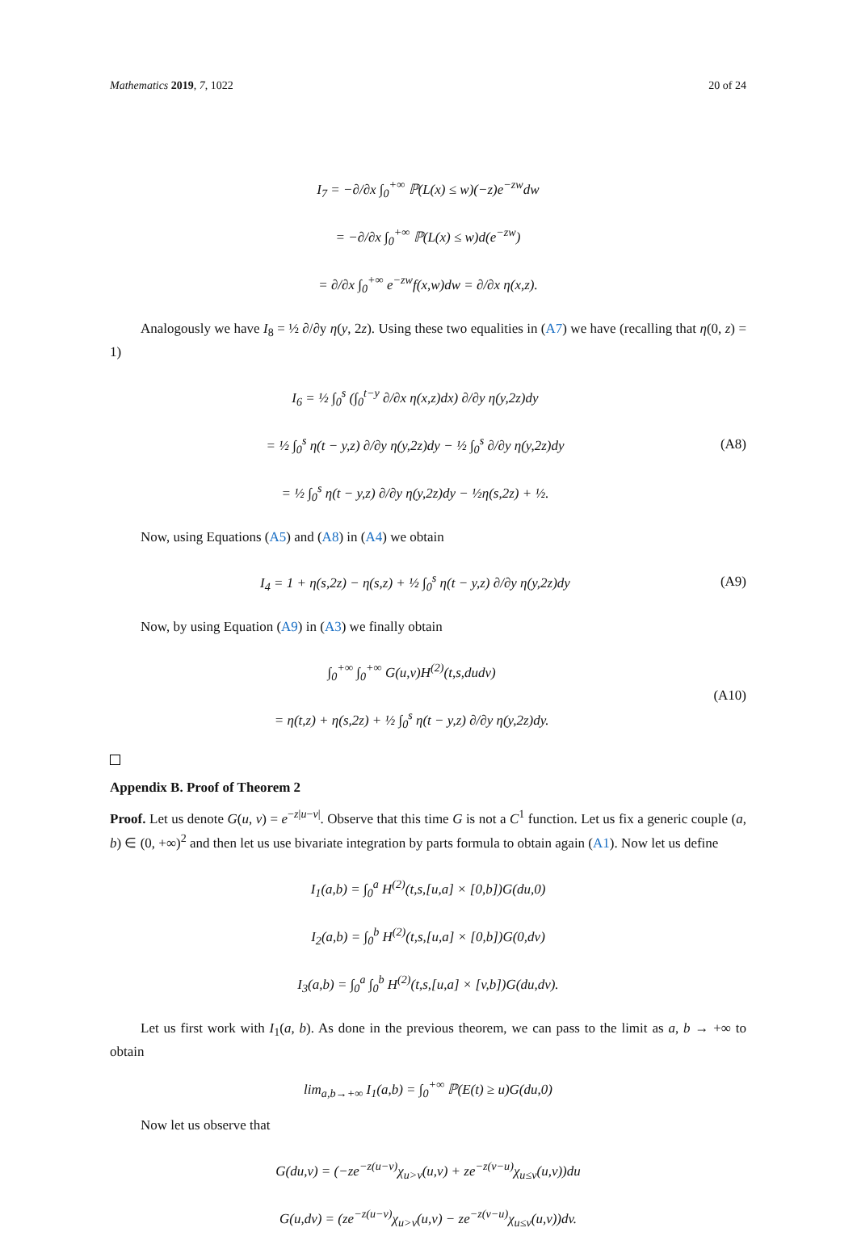Mathematics 2019, 7, 1022 20 of 24
I<sub>7</sub> = −∂/∂x ∫<sub>0</sub><sup>+∞</sup> ℙ(L(x) ≤ w)(−z)e<sup>−zw</sup>dw
= −∂/∂x ∫<sub>0</sub><sup>+∞</sup> ℙ(L(x) ≤ w)d(e<sup>−zw</sup>)
= ∂/∂x ∫<sub>0</sub><sup>+∞</sup> e<sup>−zw</sup>f(x,w)dw = ∂/∂x η(x,z).
Analogously we have I<sub>8</sub> = ½ ∂/∂y η(y, 2z). Using these two equalities in (A7) we have (recalling that η(0, z) = 1)
I<sub>6</sub> = ½ ∫<sub>0</sub><sup>s</sup> (∫<sub>0</sub><sup>t−y</sup> ∂/∂x η(x,z)dx) ∂/∂y η(y,2z)dy
= ½ ∫<sub>0</sub><sup>s</sup> η(t − y,z) ∂/∂y η(y,2z)dy − ½ ∫<sub>0</sub><sup>s</sup> ∂/∂y η(y,2z)dy
= ½ ∫<sub>0</sub><sup>s</sup> η(t − y,z) ∂/∂y η(y,2z)dy − ½η(s,2z) + ½.
(A8)
Now, using Equations (A5) and (A8) in (A4) we obtain
I<sub>4</sub> = 1 + η(s,2z) − η(s,z) + ½ ∫<sub>0</sub><sup>s</sup> η(t − y,z) ∂/∂y η(y,2z)dy
(A9)
Now, by using Equation (A9) in (A3) we finally obtain
∫<sub>0</sub><sup>+∞</sup> ∫<sub>0</sub><sup>+∞</sup> G(u,v)H<sup>(2)</sup>(t,s,dudv)
= η(t,z) + η(s,2z) + ½ ∫<sub>0</sub><sup>s</sup> η(t − y,z) ∂/∂y η(y,2z)dy.
(A10)
Appendix B. Proof of Theorem 2
Proof. Let us denote G(u, v) = e<sup>−z|u−v|</sup>. Observe that this time G is not a C<sup>1</sup> function. Let us fix a generic couple (a, b) ∈ (0, +∞)<sup>2</sup> and then let us use bivariate integration by parts formula to obtain again (A1). Now let us define
I<sub>1</sub>(a,b) = ∫<sub>0</sub><sup>a</sup> H<sup>(2)</sup>(t,s,[u,a] × [0,b])G(du,0)
I<sub>2</sub>(a,b) = ∫<sub>0</sub><sup>b</sup> H<sup>(2)</sup>(t,s,[u,a] × [0,b])G(0,dv)
I<sub>3</sub>(a,b) = ∫<sub>0</sub><sup>a</sup> ∫<sub>0</sub><sup>b</sup> H<sup>(2)</sup>(t,s,[u,a] × [v,b])G(du,dv).
Let us first work with I<sub>1</sub>(a, b). As done in the previous theorem, we can pass to the limit as a, b → +∞ to obtain
lim<sub>a,b→+∞</sub> I<sub>1</sub>(a,b) = ∫<sub>0</sub><sup>+∞</sup> ℙ(E(t) ≥ u)G(du,0)
Now let us observe that
G(du,v) = (−ze<sup>−z(u−v)</sup>χ<sub>u>v</sub>(u,v) + ze<sup>−z(v−u)</sup>χ<sub>u≤v</sub>(u,v))du
G(u,dv) = (ze<sup>−z(u−v)</sup>χ<sub>u>v</sub>(u,v) − ze<sup>−z(v−u)</sup>χ<sub>u≤v</sub>(u,v))dv.